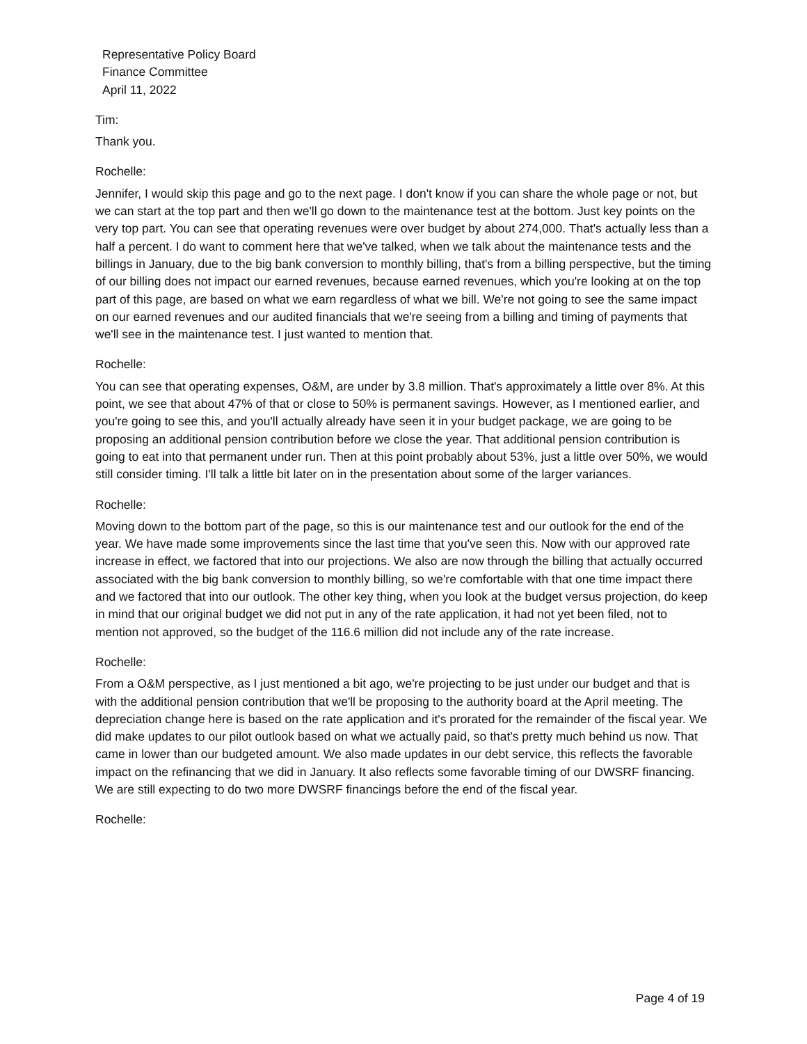Representative Policy Board
Finance Committee
April 11, 2022
Tim:
Thank you.
Rochelle:
Jennifer, I would skip this page and go to the next page. I don't know if you can share the whole page or not, but we can start at the top part and then we'll go down to the maintenance test at the bottom. Just key points on the very top part. You can see that operating revenues were over budget by about 274,000. That's actually less than a half a percent. I do want to comment here that we've talked, when we talk about the maintenance tests and the billings in January, due to the big bank conversion to monthly billing, that's from a billing perspective, but the timing of our billing does not impact our earned revenues, because earned revenues, which you're looking at on the top part of this page, are based on what we earn regardless of what we bill. We're not going to see the same impact on our earned revenues and our audited financials that we're seeing from a billing and timing of payments that we'll see in the maintenance test. I just wanted to mention that.
Rochelle:
You can see that operating expenses, O&M, are under by 3.8 million. That's approximately a little over 8%. At this point, we see that about 47% of that or close to 50% is permanent savings. However, as I mentioned earlier, and you're going to see this, and you'll actually already have seen it in your budget package, we are going to be proposing an additional pension contribution before we close the year. That additional pension contribution is going to eat into that permanent under run. Then at this point probably about 53%, just a little over 50%, we would still consider timing. I'll talk a little bit later on in the presentation about some of the larger variances.
Rochelle:
Moving down to the bottom part of the page, so this is our maintenance test and our outlook for the end of the year. We have made some improvements since the last time that you've seen this. Now with our approved rate increase in effect, we factored that into our projections. We also are now through the billing that actually occurred associated with the big bank conversion to monthly billing, so we're comfortable with that one time impact there and we factored that into our outlook. The other key thing, when you look at the budget versus projection, do keep in mind that our original budget we did not put in any of the rate application, it had not yet been filed, not to mention not approved, so the budget of the 116.6 million did not include any of the rate increase.
Rochelle:
From a O&M perspective, as I just mentioned a bit ago, we're projecting to be just under our budget and that is with the additional pension contribution that we'll be proposing to the authority board at the April meeting. The depreciation change here is based on the rate application and it's prorated for the remainder of the fiscal year. We did make updates to our pilot outlook based on what we actually paid, so that's pretty much behind us now. That came in lower than our budgeted amount. We also made updates in our debt service, this reflects the favorable impact on the refinancing that we did in January. It also reflects some favorable timing of our DWSRF financing. We are still expecting to do two more DWSRF financings before the end of the fiscal year.
Rochelle:
Page 4 of 19